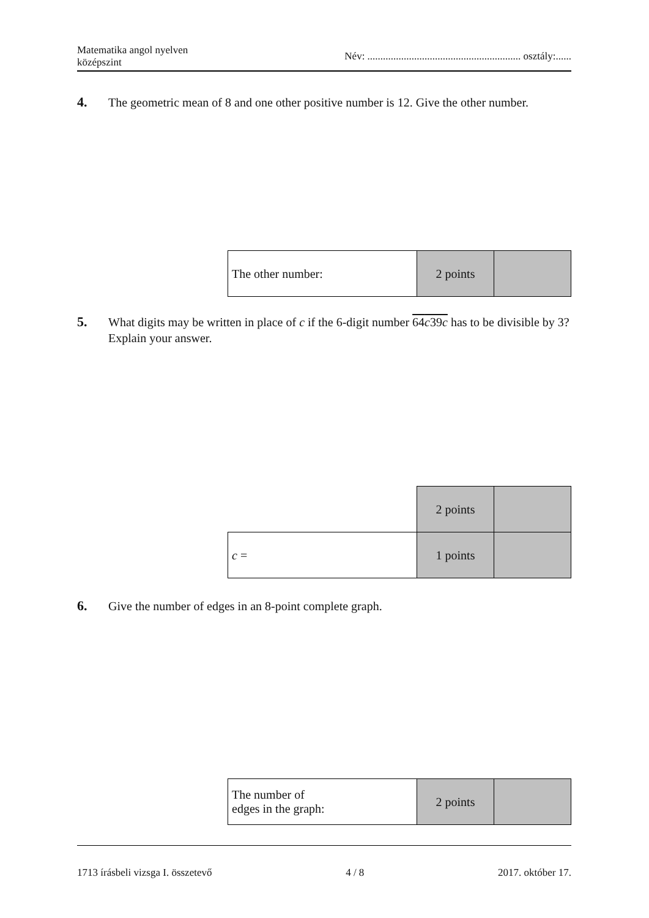Matematika angol nyelven
középszint
Név: ........................................................... osztály:......
4.
The geometric mean of 8 and one other positive number is 12. Give the other number.
| The other number: | 2 points | |
5.
What digits may be written in place of c if the 6-digit number 64c39c has to be divisible by 3? Explain your answer.
| | 2 points | |
| c = | 1 points | |
6.
Give the number of edges in an 8-point complete graph.
| The number of edges in the graph: | 2 points | |
1713 írásbeli vizsga I. összetevő 4 / 8 2017. október 17.